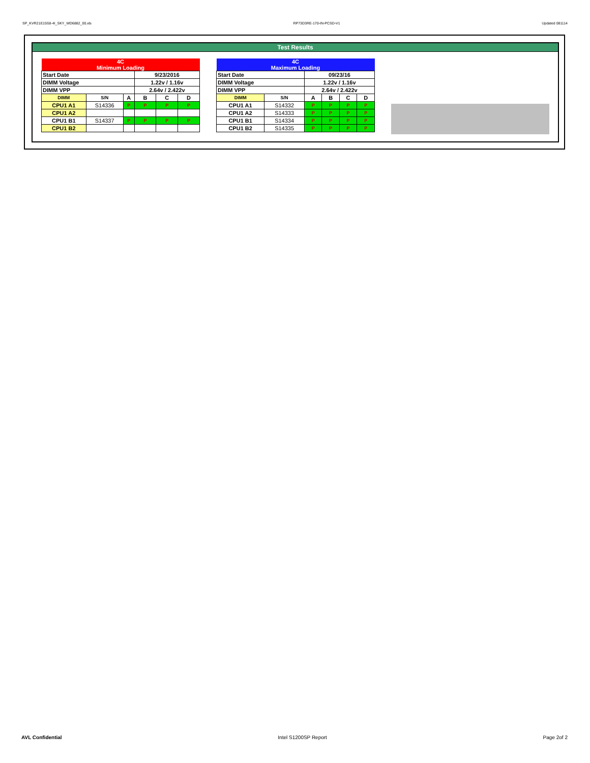SP_KVR21E15S8-4I_SKY_WD6882_00.xls RP73D3RE-170-IN-PCSD-V1 Updated 081114
Test Results
| 4C Minimum Loading | | | | | |
| Start Date | | | 9/23/2016 | | |
| DIMM Voltage | | | 1.22v / 1.16v | | |
| DIMM VPP | | | 2.64v / 2.422v | | |
| DIMM | S/N | A | B | C | D |
| CPU1 A1 | S14336 | P | P | P | P |
| CPU1 A2 | | | | | |
| CPU1 B1 | S14337 | P | P | P | P |
| CPU1 B2 | | | | | |
| 4C Maximum Loading | | | | | |
| Start Date | | 09/23/16 | | | |
| DIMM Voltage | | 1.22v / 1.16v | | | |
| DIMM VPP | | 2.64v / 2.422v | | | |
| DIMM | S/N | A | B | C | D |
| CPU1 A1 | S14332 | P | P | P | P |
| CPU1 A2 | S14333 | P | P | P | P |
| CPU1 B1 | S14334 | P | P | P | P |
| CPU1 B2 | S14335 | P | P | P | P |
AVL Confidential Intel S1200SP Report Page 2of 2